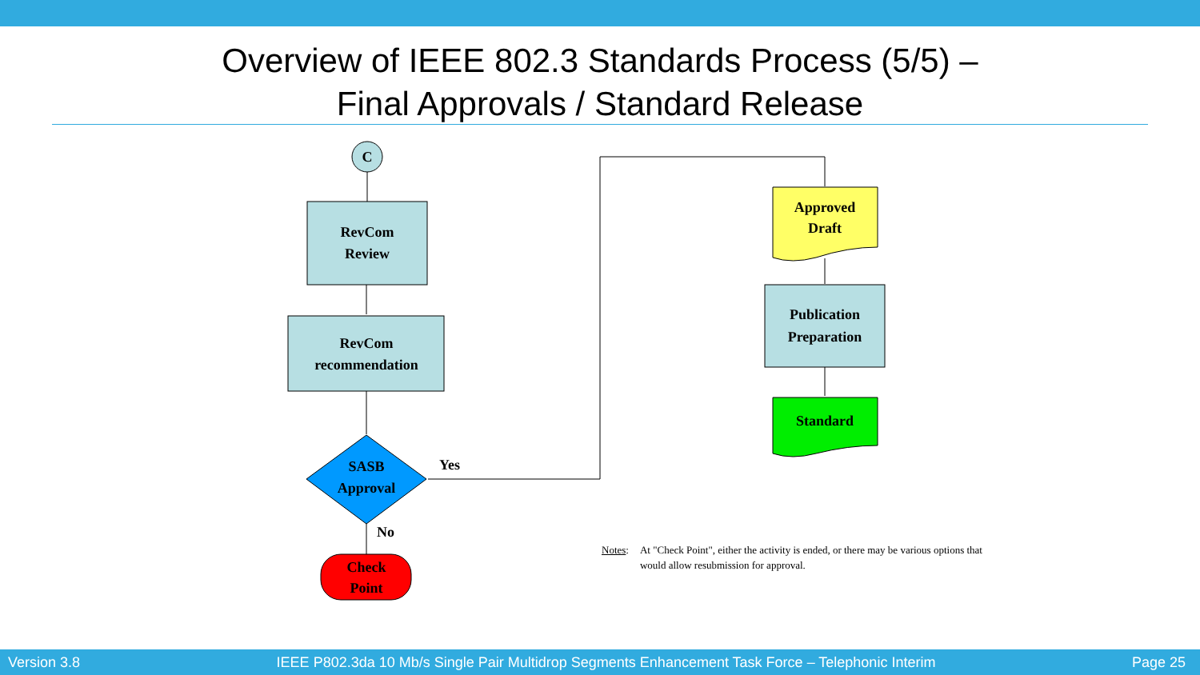Overview of IEEE 802.3 Standards Process (5/5) –
Final Approvals / Standard Release
C
RevCom
Review
RevCom
recommendation
SASB
Approval
Yes
No
Check
Point
Approved
Draft
Publication
Preparation
Standard
Notes: At "Check Point", either the activity is ended, or there may be various options that would allow resubmission for approval.
Version 3.8 IEEE P802.3da 10 Mb/s Single Pair Multidrop Segments Enhancement Task Force – Telephonic Interim Page 25